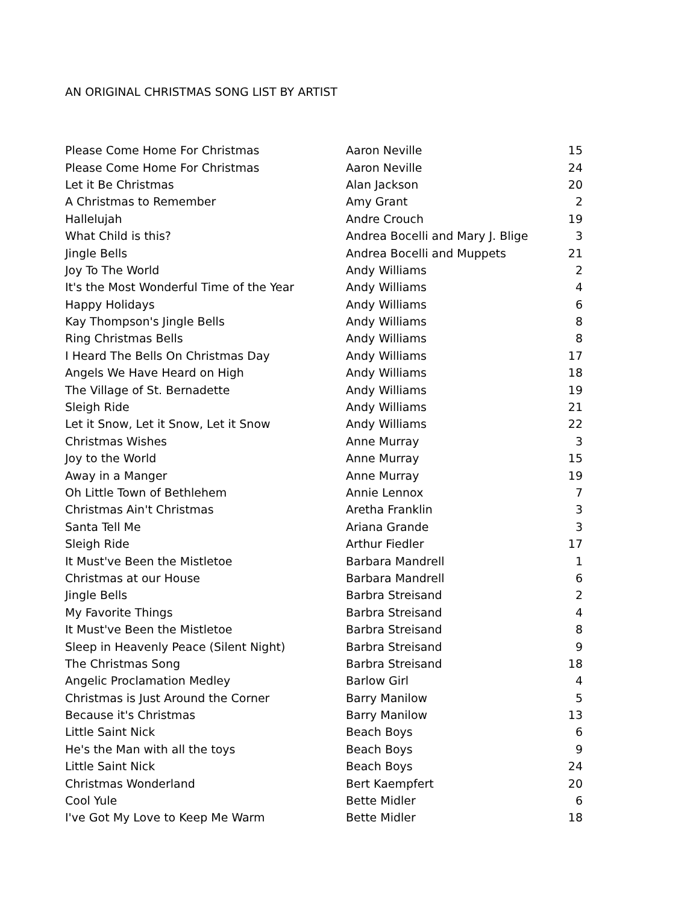AN ORIGINAL CHRISTMAS SONG LIST BY ARTIST
| Please Come Home For Christmas | Aaron Neville | 15 |
| Please Come Home For Christmas | Aaron Neville | 24 |
| Let it Be Christmas | Alan Jackson | 20 |
| A Christmas to Remember | Amy Grant | 2 |
| Hallelujah | Andre Crouch | 19 |
| What Child is this? | Andrea Bocelli and Mary J. Blige | 3 |
| Jingle Bells | Andrea Bocelli and Muppets | 21 |
| Joy To The World | Andy Williams | 2 |
| It's the Most Wonderful Time of the Year | Andy Williams | 4 |
| Happy Holidays | Andy Williams | 6 |
| Kay Thompson's Jingle Bells | Andy Williams | 8 |
| Ring Christmas Bells | Andy Williams | 8 |
| I Heard The Bells On Christmas Day | Andy Williams | 17 |
| Angels We Have Heard on High | Andy Williams | 18 |
| The Village of St. Bernadette | Andy Williams | 19 |
| Sleigh Ride | Andy Williams | 21 |
| Let it Snow, Let it Snow, Let it Snow | Andy Williams | 22 |
| Christmas Wishes | Anne Murray | 3 |
| Joy to the World | Anne Murray | 15 |
| Away in a Manger | Anne Murray | 19 |
| Oh Little Town of Bethlehem | Annie Lennox | 7 |
| Christmas Ain't Christmas | Aretha Franklin | 3 |
| Santa Tell Me | Ariana Grande | 3 |
| Sleigh Ride | Arthur Fiedler | 17 |
| It Must've Been the Mistletoe | Barbara Mandrell | 1 |
| Christmas at our House | Barbara Mandrell | 6 |
| Jingle Bells | Barbra Streisand | 2 |
| My Favorite Things | Barbra Streisand | 4 |
| It Must've Been the Mistletoe | Barbra Streisand | 8 |
| Sleep in Heavenly Peace (Silent Night) | Barbra Streisand | 9 |
| The Christmas Song | Barbra Streisand | 18 |
| Angelic Proclamation Medley | Barlow Girl | 4 |
| Christmas is Just Around the Corner | Barry Manilow | 5 |
| Because it's Christmas | Barry Manilow | 13 |
| Little Saint Nick | Beach Boys | 6 |
| He's the Man with all the toys | Beach Boys | 9 |
| Little Saint Nick | Beach Boys | 24 |
| Christmas Wonderland | Bert Kaempfert | 20 |
| Cool Yule | Bette Midler | 6 |
| I've Got My Love to Keep Me Warm | Bette Midler | 18 |